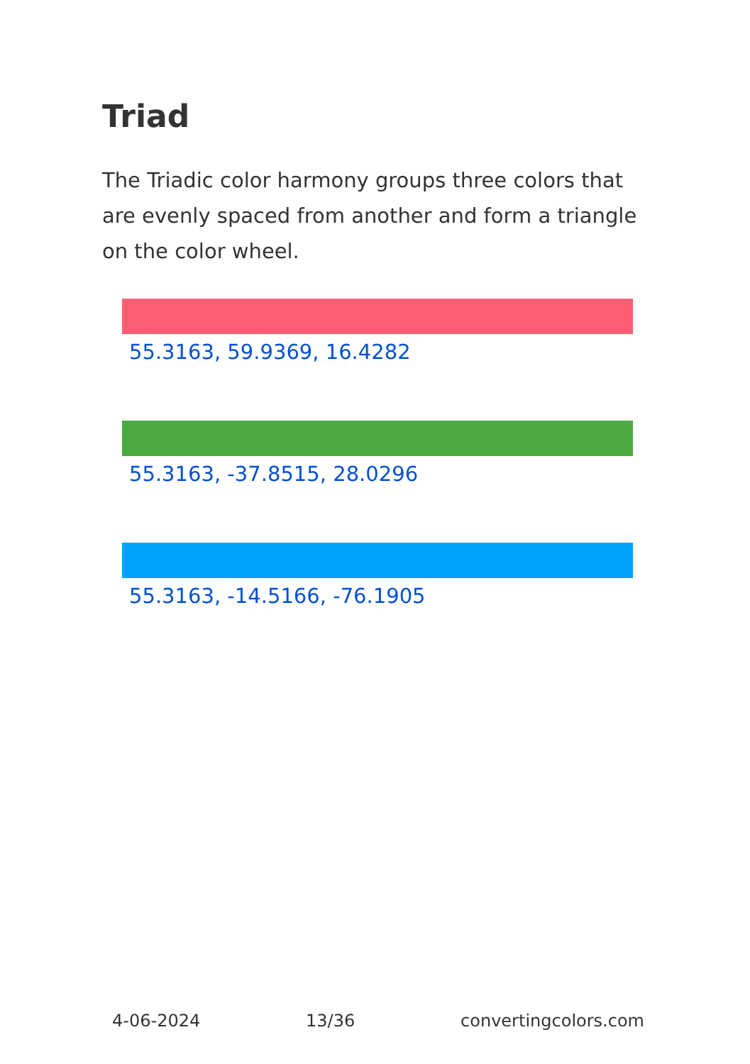Triad
The Triadic color harmony groups three colors that are evenly spaced from another and form a triangle on the color wheel.
55.3163, 59.9369, 16.4282
55.3163, -37.8515, 28.0296
55.3163, -14.5166, -76.1905
4-06-2024 13/36 convertingcolors.com